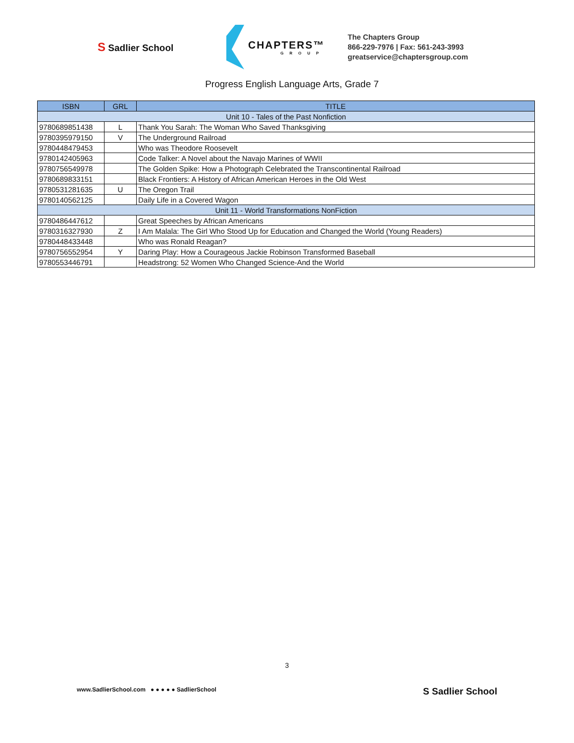S Sadlier School
CHAPTERS™
GROUP
The Chapters Group
866-229-7976 | Fax: 561-243-3993
greatservice@chaptersgroup.com
Progress English Language Arts, Grade 7
| ISBN | GRL | TITLE |
| --- | --- | --- |
| Unit 10 - Tales of the Past Nonfiction | | |
| 9780689851438 | L | Thank You Sarah: The Woman Who Saved Thanksgiving |
| 9780395979150 | V | The Underground Railroad |
| 9780448479453 | | Who was Theodore Roosevelt |
| 9780142405963 | | Code Talker: A Novel about the Navajo Marines of WWII |
| 9780756549978 | | The Golden Spike: How a Photograph Celebrated the Transcontinental Railroad |
| 9780689833151 | | Black Frontiers: A History of African American Heroes in the Old West |
| 9780531281635 | U | The Oregon Trail |
| 9780140562125 | | Daily Life in a Covered Wagon |
| Unit 11 - World Transformations NonFiction | | |
| 9780486447612 | | Great Speeches by African Americans |
| 9780316327930 | Z | I Am Malala: The Girl Who Stood Up for Education and Changed the World (Young Readers) |
| 9780448433448 | | Who was Ronald Reagan? |
| 9780756552954 | Y | Daring Play: How a Courageous Jackie Robinson Transformed Baseball |
| 9780553446791 | | Headstrong: 52 Women Who Changed Science-And the World |
3
www.SadlierSchool.com ● ● ● ● ● SadlierSchool
S Sadlier School